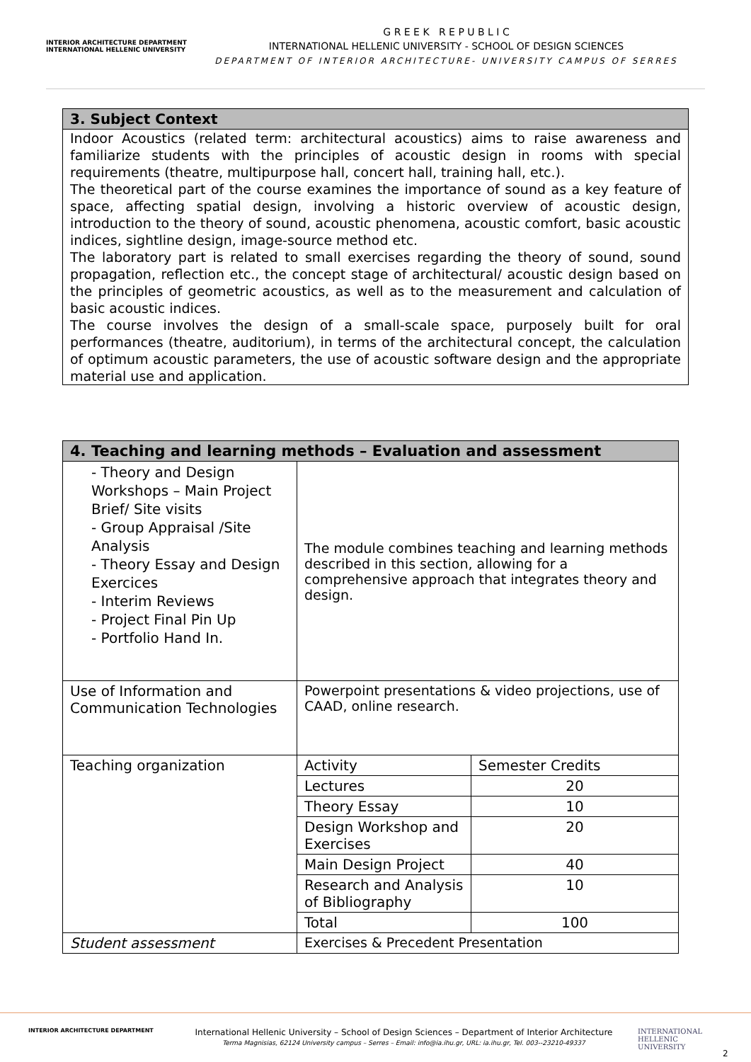INTERIOR ARCHITECTURE DEPARTMENT
INTERNATIONAL HELLENIC UNIVERSITY
G R E E K R E P U B L I C
INTERNATIONAL HELLENIC UNIVERSITY - SCHOOL OF DESIGN SCIENCES
DEPARTMENT OF INTERIOR ARCHITECTURE- UNIVERSITY CAMPUS OF SERRES
3. Subject Context
Indoor Acoustics (related term: architectural acoustics) aims to raise awareness and familiarize students with the principles of acoustic design in rooms with special requirements (theatre, multipurpose hall, concert hall, training hall, etc.).
The theoretical part of the course examines the importance of sound as a key feature of space, affecting spatial design, involving a historic overview of acoustic design, introduction to the theory of sound, acoustic phenomena, acoustic comfort, basic acoustic indices, sightline design, image-source method etc.
The laboratory part is related to small exercises regarding the theory of sound, sound propagation, reflection etc., the concept stage of architectural/ acoustic design based on the principles of geometric acoustics, as well as to the measurement and calculation of basic acoustic indices.
The course involves the design of a small-scale space, purposely built for oral performances (theatre, auditorium), in terms of the architectural concept, the calculation of optimum acoustic parameters, the use of acoustic software design and the appropriate material use and application.
| 4. Teaching and learning methods – Evaluation and assessment | | |
| - Theory and Design Workshops – Main Project Brief/ Site visits - Group Appraisal /Site Analysis - Theory Essay and Design Exercices - Interim Reviews - Project Final Pin Up - Portfolio Hand In. | The module combines teaching and learning methods described in this section, allowing for a comprehensive approach that integrates theory and design. | |
| Use of Information and Communication Technologies | Powerpoint presentations & video projections, use of CAAD, online research. | |
| Teaching organization | Activity | Semester Credits |
| | Lectures | 20 |
| | Theory Essay | 10 |
| | Design Workshop and Exercises | 20 |
| | Main Design Project | 40 |
| | Research and Analysis of Bibliography | 10 |
| | Total | 100 |
| Student assessment | Exercises & Precedent Presentation | |
INTERIOR ARCHITECTURE DEPARTMENT
International Hellenic University – School of Design Sciences – Department of Interior Architecture
Terma Magnisias, 62124 University campus – Serres – Email: info@ia.ihu.gr, URL: ia.ihu.gr, Tel. 003--23210-49337
INTERNATIONAL HELLENIC UNIVERSITY
2